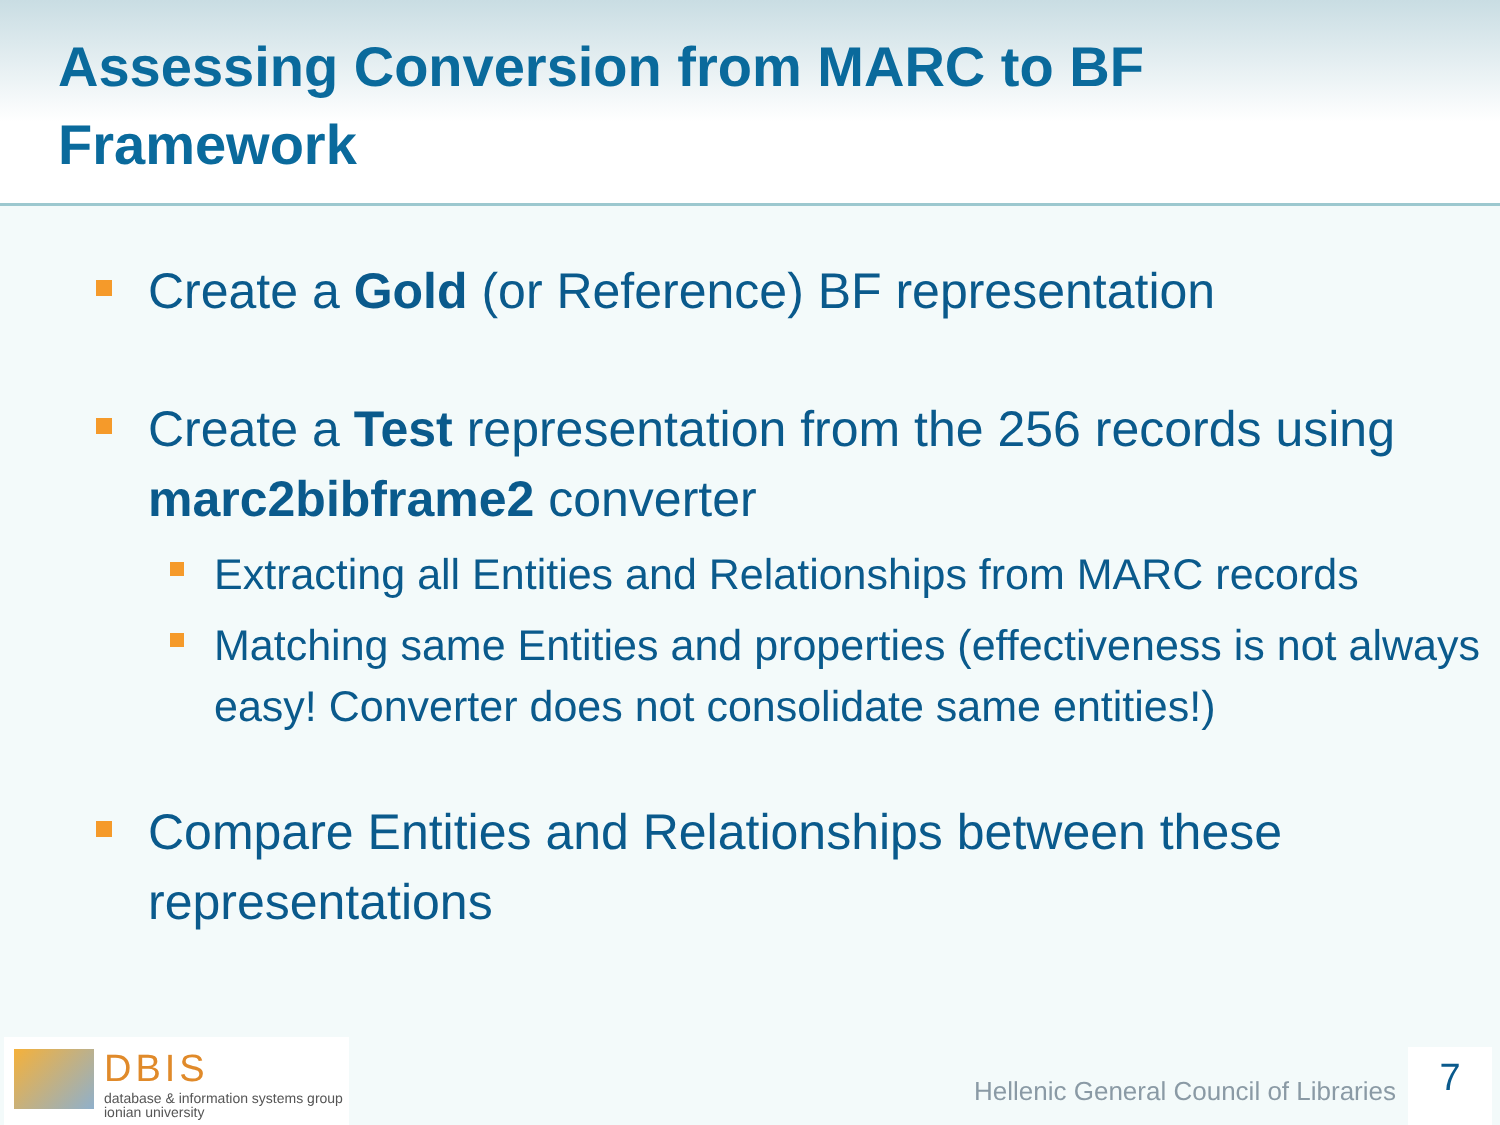Assessing Conversion from MARC to BF
Framework
Create a Gold (or Reference) BF representation
Create a Test representation from the 256 records using marc2bibframe2 converter
Extracting all Entities and Relationships from MARC records
Matching same Entities and properties (effectiveness is not always easy! Converter does not consolidate same entities!)
Compare Entities and Relationships between these representations
DBIS
database & information systems group
ionian university
Hellenic General Council of Libraries
7